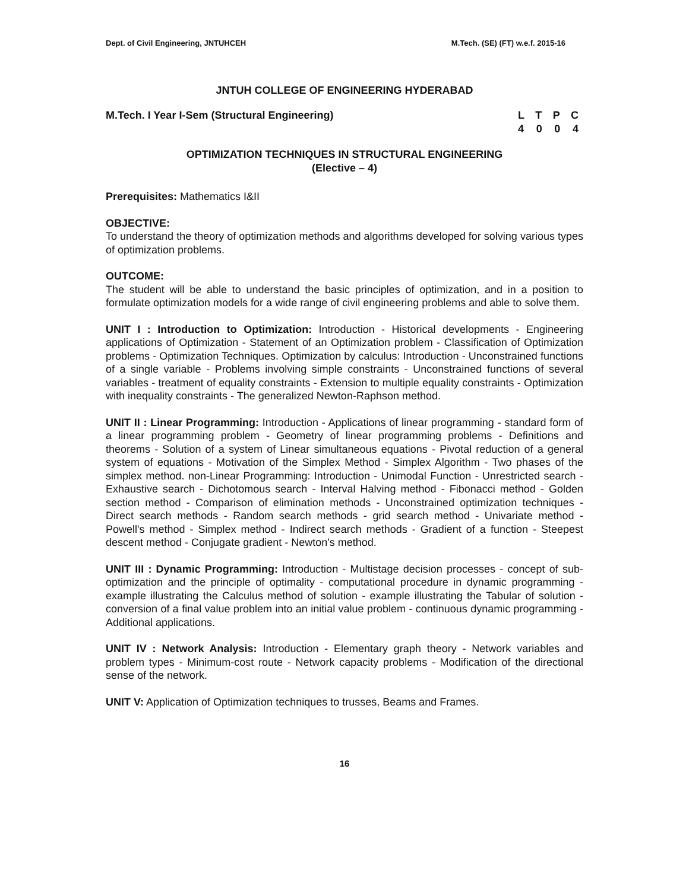Dept. of Civil Engineering, JNTUHCEH M.Tech. (SE) (FT) w.e.f. 2015-16
JNTUH COLLEGE OF ENGINEERING HYDERABAD
M.Tech. I Year I-Sem (Structural Engineering)
L T P C
4 0 0 4
OPTIMIZATION TECHNIQUES IN STRUCTURAL ENGINEERING
(Elective – 4)
Prerequisites: Mathematics I&II
OBJECTIVE:
To understand the theory of optimization methods and algorithms developed for solving various types of optimization problems.
OUTCOME:
The student will be able to understand the basic principles of optimization, and in a position to formulate optimization models for a wide range of civil engineering problems and able to solve them.
UNIT I : Introduction to Optimization: Introduction - Historical developments - Engineering applications of Optimization - Statement of an Optimization problem - Classification of Optimization problems - Optimization Techniques. Optimization by calculus: Introduction - Unconstrained functions of a single variable - Problems involving simple constraints - Unconstrained functions of several variables - treatment of equality constraints - Extension to multiple equality constraints - Optimization with inequality constraints - The generalized Newton-Raphson method.
UNIT II : Linear Programming: Introduction - Applications of linear programming - standard form of a linear programming problem - Geometry of linear programming problems - Definitions and theorems - Solution of a system of Linear simultaneous equations - Pivotal reduction of a general system of equations - Motivation of the Simplex Method - Simplex Algorithm - Two phases of the simplex method. non-Linear Programming: Introduction - Unimodal Function - Unrestricted search - Exhaustive search - Dichotomous search - Interval Halving method - Fibonacci method - Golden section method - Comparison of elimination methods - Unconstrained optimization techniques - Direct search methods - Random search methods - grid search method - Univariate method - Powell's method - Simplex method - Indirect search methods - Gradient of a function - Steepest descent method - Conjugate gradient - Newton's method.
UNIT III : Dynamic Programming: Introduction - Multistage decision processes - concept of sub-optimization and the principle of optimality - computational procedure in dynamic programming - example illustrating the Calculus method of solution - example illustrating the Tabular of solution - conversion of a final value problem into an initial value problem - continuous dynamic programming - Additional applications.
UNIT IV : Network Analysis: Introduction - Elementary graph theory - Network variables and problem types - Minimum-cost route - Network capacity problems - Modification of the directional sense of the network.
UNIT V: Application of Optimization techniques to trusses, Beams and Frames.
16